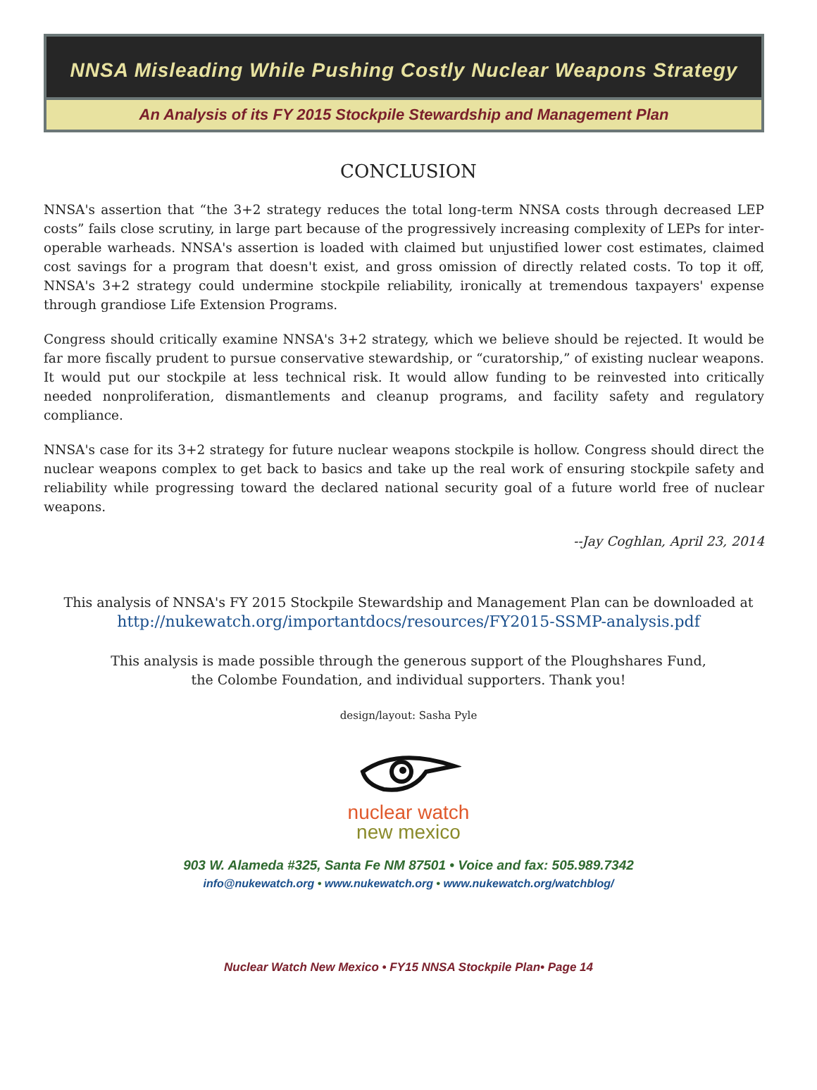NNSA Misleading While Pushing Costly Nuclear Weapons Strategy
An Analysis of its FY 2015 Stockpile Stewardship and Management Plan
CONCLUSION
NNSA's assertion that “the 3+2 strategy reduces the total long-term NNSA costs through decreased LEP costs” fails close scrutiny, in large part because of the progressively increasing complexity of LEPs for inter-operable warheads. NNSA's assertion is loaded with claimed but unjustified lower cost estimates, claimed cost savings for a program that doesn't exist, and gross omission of directly related costs. To top it off, NNSA's 3+2 strategy could undermine stockpile reliability, ironically at tremendous taxpayers' expense through grandiose Life Extension Programs.
Congress should critically examine NNSA's 3+2 strategy, which we believe should be rejected. It would be far more fiscally prudent to pursue conservative stewardship, or “curatorship,” of existing nuclear weapons. It would put our stockpile at less technical risk. It would allow funding to be reinvested into critically needed nonproliferation, dismantlements and cleanup programs, and facility safety and regulatory compliance.
NNSA's case for its 3+2 strategy for future nuclear weapons stockpile is hollow. Congress should direct the nuclear weapons complex to get back to basics and take up the real work of ensuring stockpile safety and reliability while progressing toward the declared national security goal of a future world free of nuclear weapons.
--Jay Coghlan, April 23, 2014
This analysis of NNSA's FY 2015 Stockpile Stewardship and Management Plan can be downloaded at
http://nukewatch.org/importantdocs/resources/FY2015-SSMP-analysis.pdf
This analysis is made possible through the generous support of the Ploughshares Fund,
the Colombe Foundation, and individual supporters. Thank you!
design/layout: Sasha Pyle
nuclear watch
new mexico
903 W. Alameda #325, Santa Fe NM 87501 • Voice and fax: 505.989.7342
info@nukewatch.org • www.nukewatch.org • www.nukewatch.org/watchblog/
Nuclear Watch New Mexico • FY15 NNSA Stockpile Plan• Page 14